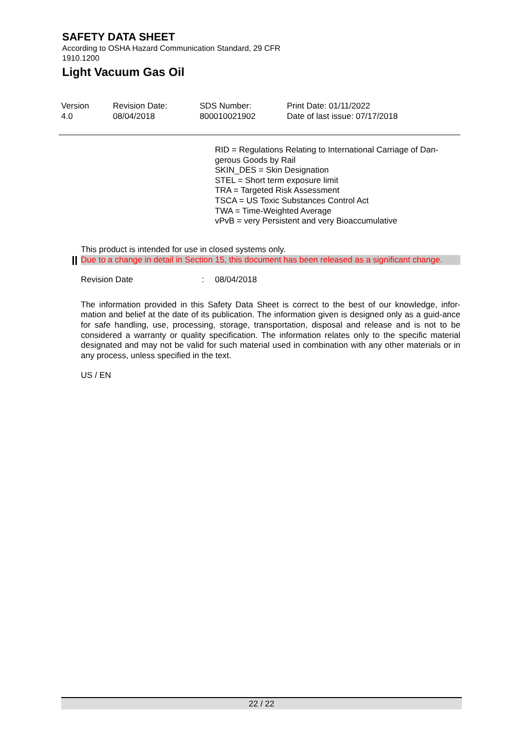SAFETY DATA SHEET
According to OSHA Hazard Communication Standard, 29 CFR 1910.1200
Light Vacuum Gas Oil
| Version 4.0 | Revision Date: 08/04/2018 | SDS Number: 800010021902 | Print Date: 01/11/2022 Date of last issue: 07/17/2018 |
RID = Regulations Relating to International Carriage of Dan-gerous Goods by Rail
SKIN_DES = Skin Designation
STEL = Short term exposure limit
TRA = Targeted Risk Assessment
TSCA = US Toxic Substances Control Act
TWA = Time-Weighted Average
vPvB = very Persistent and very Bioaccumulative
This product is intended for use in closed systems only.
Due to a change in detail in Section 15, this document has been released as a significant change.
| Revision Date | : | 08/04/2018 |
The information provided in this Safety Data Sheet is correct to the best of our knowledge, infor-mation and belief at the date of its publication. The information given is designed only as a guid-ance for safe handling, use, processing, storage, transportation, disposal and release and is not to be considered a warranty or quality specification. The information relates only to the specific material designated and may not be valid for such material used in combination with any other materials or in any process, unless specified in the text.
US / EN
22 / 22